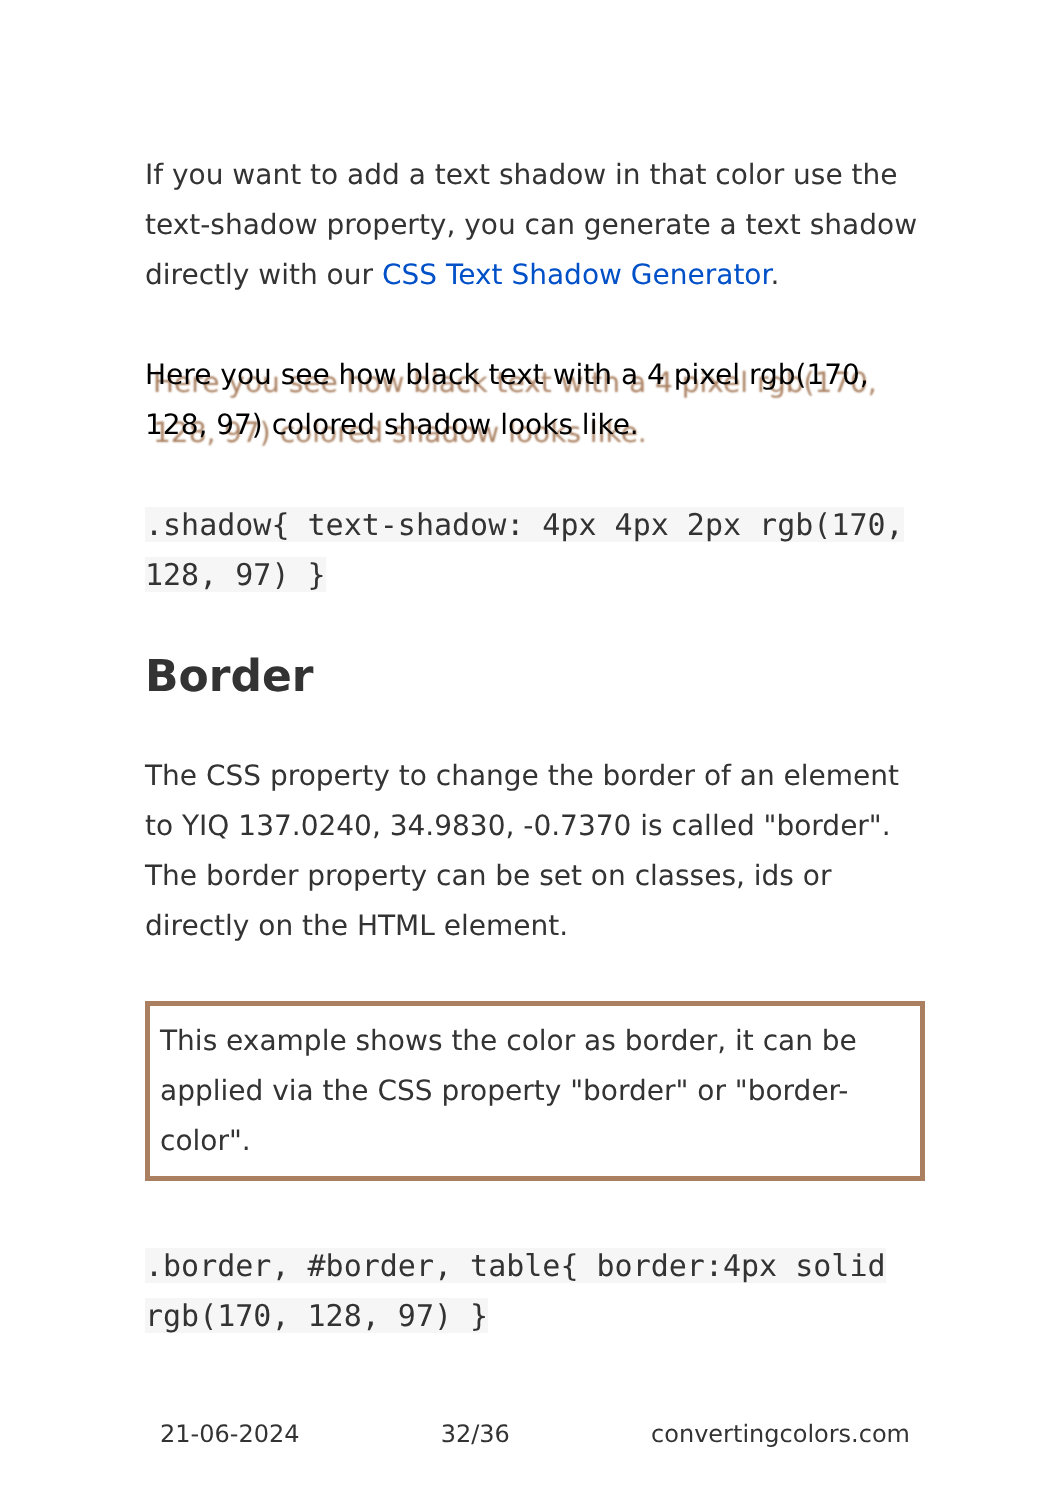If you want to add a text shadow in that color use the text-shadow property, you can generate a text shadow directly with our CSS Text Shadow Generator.
Here you see how black text with a 4 pixel rgb(170, 128, 97) colored shadow looks like.
.shadow{ text-shadow: 4px 4px 2px rgb(170, 128, 97) }
Border
The CSS property to change the border of an element to YIQ 137.0240, 34.9830, -0.7370 is called "border". The border property can be set on classes, ids or directly on the HTML element.
This example shows the color as border, it can be applied via the CSS property "border" or "border-color".
.border, #border, table{ border:4px solid rgb(170, 128, 97) }
21-06-2024 32/36 convertingcolors.com